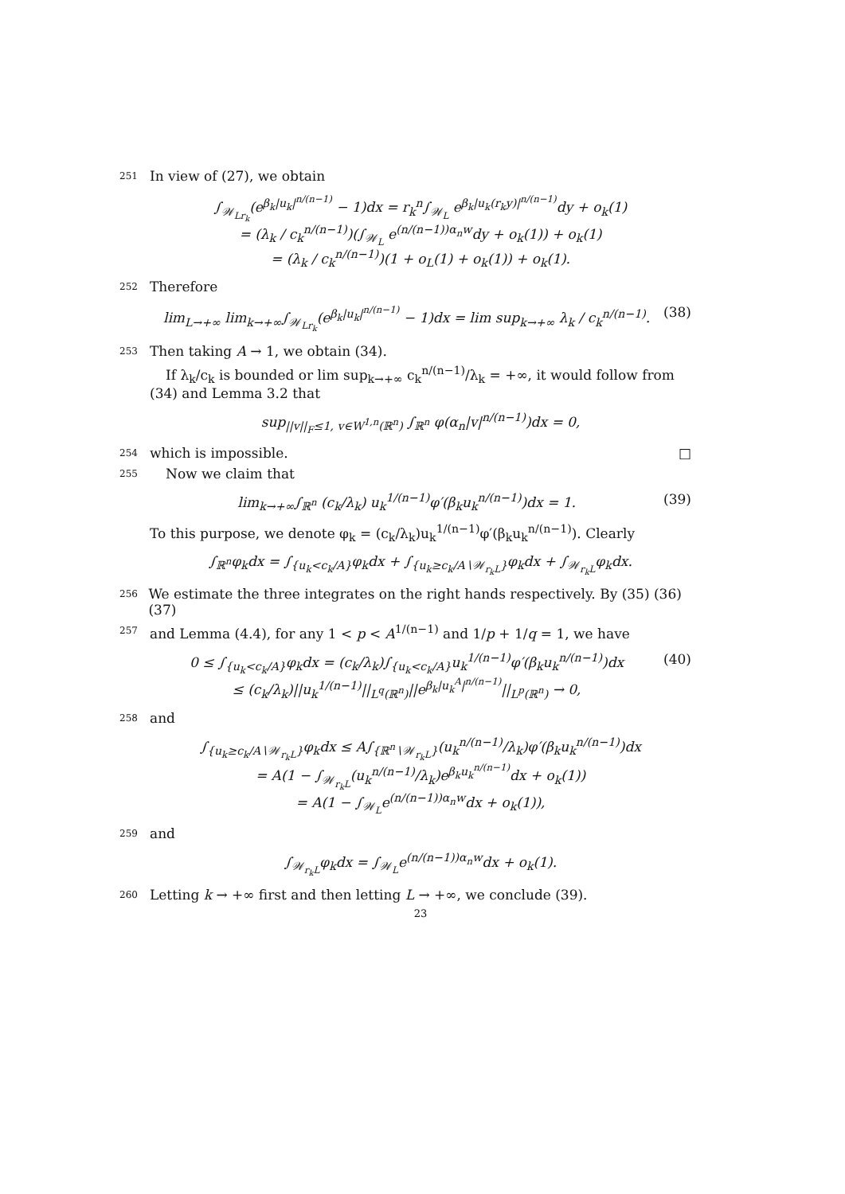251 In view of (27), we obtain
∫<sub>𝒲<sub>Lr<sub>k</sub></sub></sub>(e<sup>β<sub>k</sub>|u<sub>k</sub>|<sup>n/(n−1)</sup></sup> − 1)dx = r<sub>k</sub><sup>n</sup>∫<sub>𝒲<sub>L</sub></sub> e<sup>β<sub>k</sub>|u<sub>k</sub>(r<sub>k</sub>y)|<sup>n/(n−1)</sup></sup>dy + o<sub>k</sub>(1)
= (λ<sub>k</sub> / c<sub>k</sub><sup>n/(n−1)</sup>)(∫<sub>𝒲<sub>L</sub></sub> e<sup>(n/(n−1))α<sub>n</sub>w</sup>dy + o<sub>k</sub>(1)) + o<sub>k</sub>(1)
= (λ<sub>k</sub> / c<sub>k</sub><sup>n/(n−1)</sup>)(1 + o<sub>L</sub>(1) + o<sub>k</sub>(1)) + o<sub>k</sub>(1).
252 Therefore
lim<sub>L→+∞</sub> lim<sub>k→+∞</sub>∫<sub>𝒲<sub>Lr<sub>k</sub></sub></sub>(e<sup>β<sub>k</sub>|u<sub>k</sub>|<sup>n/(n−1)</sup></sup> − 1)dx = lim sup<sub>k→+∞</sub> λ<sub>k</sub> / c<sub>k</sub><sup>n/(n−1)</sup>.
(38)
253 Then taking A → 1, we obtain (34).
If λ<sub>k</sub>/c<sub>k</sub> is bounded or lim sup<sub>k→+∞</sub> c<sub>k</sub><sup>n/(n−1)</sup>/λ<sub>k</sub> = +∞, it would follow from (34) and Lemma 3.2 that
sup<sub>||v||<sub>F</sub>≤1, v∈W<sup>1,n</sup>(ℝ<sup>n</sup>)</sub> ∫<sub>ℝ<sup>n</sup></sub> φ(α<sub>n</sub>|v|<sup>n/(n−1)</sup>)dx = 0,
254 which is impossible. □
255 Now we claim that
lim<sub>k→+∞</sub>∫<sub>ℝ<sup>n</sup></sub> (c<sub>k</sub>/λ<sub>k</sub>) u<sub>k</sub><sup>1/(n−1)</sup>φ′(β<sub>k</sub>u<sub>k</sub><sup>n/(n−1)</sup>)dx = 1.
(39)
To this purpose, we denote φ<sub>k</sub> = (c<sub>k</sub>/λ<sub>k</sub>)u<sub>k</sub><sup>1/(n−1)</sup>φ′(β<sub>k</sub>u<sub>k</sub><sup>n/(n−1)</sup>). Clearly
∫<sub>ℝ<sup>n</sup></sub>φ<sub>k</sub>dx = ∫<sub>{u<sub>k</sub><c<sub>k</sub>/A}</sub>φ<sub>k</sub>dx + ∫<sub>{u<sub>k</sub>≥c<sub>k</sub>/A∖𝒲<sub>r<sub>k</sub>L</sub>}</sub>φ<sub>k</sub>dx + ∫<sub>𝒲<sub>r<sub>k</sub>L</sub></sub>φ<sub>k</sub>dx.
256 We estimate the three integrates on the right hands respectively. By (35) (36) (37)
257 and Lemma (4.4), for any 1 < p < A<sup>1/(n−1)</sup> and 1/p + 1/q = 1, we have
0 ≤ ∫<sub>{u<sub>k</sub><c<sub>k</sub>/A}</sub>φ<sub>k</sub>dx = (c<sub>k</sub>/λ<sub>k</sub>)∫<sub>{u<sub>k</sub><c<sub>k</sub>/A}</sub>u<sub>k</sub><sup>1/(n−1)</sup>φ′(β<sub>k</sub>u<sub>k</sub><sup>n/(n−1)</sup>)dx
≤ (c<sub>k</sub>/λ<sub>k</sub>)||u<sub>k</sub><sup>1/(n−1)</sup>||<sub>L<sup>q</sup>(ℝ<sup>n</sup>)</sub>||e<sup>β<sub>k</sub>|u<sub>k</sub><sup>A</sup>|<sup>n/(n−1)</sup></sup>||<sub>L<sup>p</sup>(ℝ<sup>n</sup>)</sub> → 0,
(40)
258 and
∫<sub>{u<sub>k</sub>≥c<sub>k</sub>/A∖𝒲<sub>r<sub>k</sub>L</sub>}</sub>φ<sub>k</sub>dx ≤ A∫<sub>{ℝ<sup>n</sup>∖𝒲<sub>r<sub>k</sub>L</sub>}</sub>(u<sub>k</sub><sup>n/(n−1)</sup>/λ<sub>k</sub>)φ′(β<sub>k</sub>u<sub>k</sub><sup>n/(n−1)</sup>)dx
= A(1 − ∫<sub>𝒲<sub>r<sub>k</sub>L</sub></sub>(u<sub>k</sub><sup>n/(n−1)</sup>/λ<sub>k</sub>)e<sup>β<sub>k</sub>u<sub>k</sub><sup>n/(n−1)</sup></sup>dx + o<sub>k</sub>(1))
= A(1 − ∫<sub>𝒲<sub>L</sub></sub>e<sup>(n/(n−1))α<sub>n</sub>w</sup>dx + o<sub>k</sub>(1)),
259 and
∫<sub>𝒲<sub>r<sub>k</sub>L</sub></sub>φ<sub>k</sub>dx = ∫<sub>𝒲<sub>L</sub></sub>e<sup>(n/(n−1))α<sub>n</sub>w</sup>dx + o<sub>k</sub>(1).
260 Letting k → +∞ first and then letting L → +∞, we conclude (39).
23